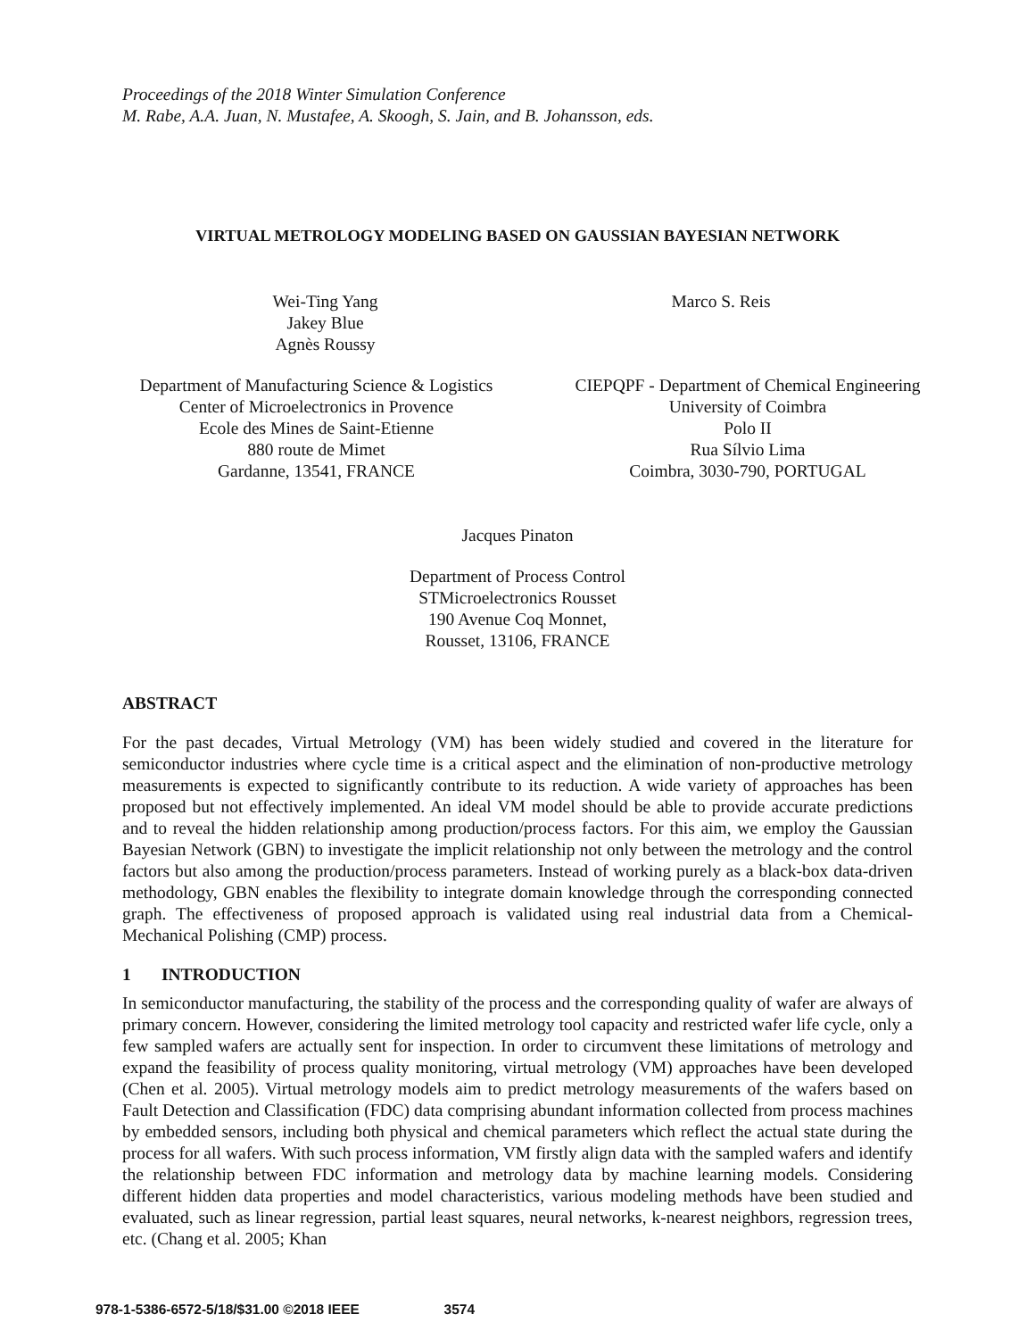Proceedings of the 2018 Winter Simulation Conference
M. Rabe, A.A. Juan, N. Mustafee, A. Skoogh, S. Jain, and B. Johansson, eds.
VIRTUAL METROLOGY MODELING BASED ON GAUSSIAN BAYESIAN NETWORK
Wei-Ting Yang
Jakey Blue
Agnès Roussy
Marco S. Reis
Department of Manufacturing Science & Logistics
Center of Microelectronics in Provence
Ecole des Mines de Saint-Etienne
880 route de Mimet
Gardanne, 13541, FRANCE
CIEPQPF - Department of Chemical Engineering
University of Coimbra
Polo II
Rua Sílvio Lima
Coimbra, 3030-790, PORTUGAL
Jacques Pinaton
Department of Process Control
STMicroelectronics Rousset
190 Avenue Coq Monnet,
Rousset, 13106, FRANCE
ABSTRACT
For the past decades, Virtual Metrology (VM) has been widely studied and covered in the literature for semiconductor industries where cycle time is a critical aspect and the elimination of non-productive metrology measurements is expected to significantly contribute to its reduction. A wide variety of approaches has been proposed but not effectively implemented. An ideal VM model should be able to provide accurate predictions and to reveal the hidden relationship among production/process factors. For this aim, we employ the Gaussian Bayesian Network (GBN) to investigate the implicit relationship not only between the metrology and the control factors but also among the production/process parameters. Instead of working purely as a black-box data-driven methodology, GBN enables the flexibility to integrate domain knowledge through the corresponding connected graph. The effectiveness of proposed approach is validated using real industrial data from a Chemical-Mechanical Polishing (CMP) process.
1 INTRODUCTION
In semiconductor manufacturing, the stability of the process and the corresponding quality of wafer are always of primary concern. However, considering the limited metrology tool capacity and restricted wafer life cycle, only a few sampled wafers are actually sent for inspection. In order to circumvent these limitations of metrology and expand the feasibility of process quality monitoring, virtual metrology (VM) approaches have been developed (Chen et al. 2005). Virtual metrology models aim to predict metrology measurements of the wafers based on Fault Detection and Classification (FDC) data comprising abundant information collected from process machines by embedded sensors, including both physical and chemical parameters which reflect the actual state during the process for all wafers. With such process information, VM firstly align data with the sampled wafers and identify the relationship between FDC information and metrology data by machine learning models. Considering different hidden data properties and model characteristics, various modeling methods have been studied and evaluated, such as linear regression, partial least squares, neural networks, k-nearest neighbors, regression trees, etc. (Chang et al. 2005; Khan
978-1-5386-6572-5/18/$31.00 ©2018 IEEE 3574